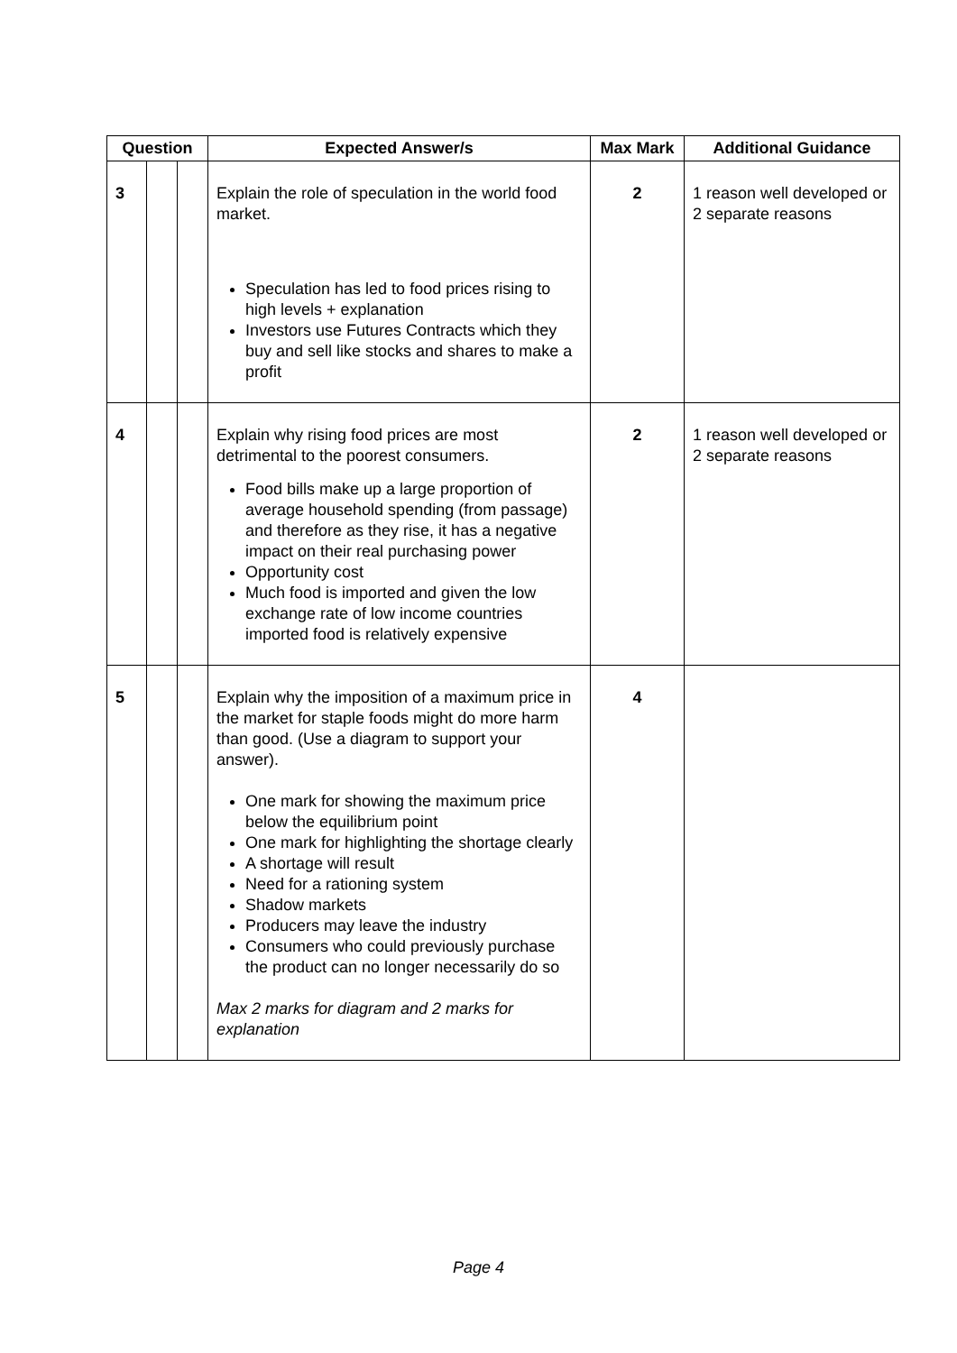| Question | | | Expected Answer/s | Max Mark | Additional Guidance |
| --- | --- | --- | --- | --- | --- |
| 3 | | | Explain the role of speculation in the world food market. Speculation has led to food prices rising to high levels + explanation Investors use Futures Contracts which they buy and sell like stocks and shares to make a profit | 2 | 1 reason well developed or 2 separate reasons |
| 4 | | | Explain why rising food prices are most detrimental to the poorest consumers. Food bills make up a large proportion of average household spending (from passage) and therefore as they rise, it has a negative impact on their real purchasing power Opportunity cost Much food is imported and given the low exchange rate of low income countries imported food is relatively expensive | 2 | 1 reason well developed or 2 separate reasons |
| 5 | | | Explain why the imposition of a maximum price in the market for staple foods might do more harm than good. (Use a diagram to support your answer). One mark for showing the maximum price below the equilibrium point One mark for highlighting the shortage clearly A shortage will result Need for a rationing system Shadow markets Producers may leave the industry Consumers who could previously purchase the product can no longer necessarily do so Max 2 marks for diagram and 2 marks for explanation | 4 | |
Page 4